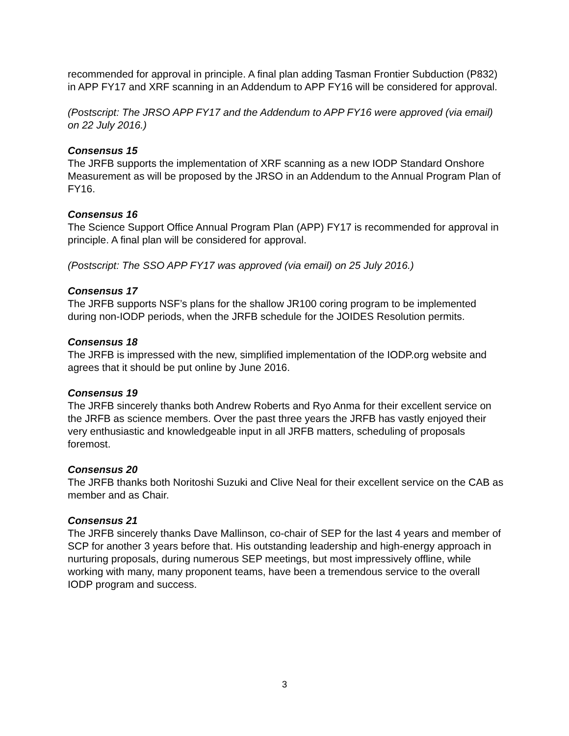recommended for approval in principle. A final plan adding Tasman Frontier Subduction (P832) in APP FY17 and XRF scanning in an Addendum to APP FY16 will be considered for approval.
(Postscript: The JRSO APP FY17 and the Addendum to APP FY16 were approved (via email) on 22 July 2016.)
Consensus 15
The JRFB supports the implementation of XRF scanning as a new IODP Standard Onshore Measurement as will be proposed by the JRSO in an Addendum to the Annual Program Plan of FY16.
Consensus 16
The Science Support Office Annual Program Plan (APP) FY17 is recommended for approval in principle. A final plan will be considered for approval.
(Postscript: The SSO APP FY17 was approved (via email) on 25 July 2016.)
Consensus 17
The JRFB supports NSF’s plans for the shallow JR100 coring program to be implemented during non-IODP periods, when the JRFB schedule for the JOIDES Resolution permits.
Consensus 18
The JRFB is impressed with the new, simplified implementation of the IODP.org website and agrees that it should be put online by June 2016.
Consensus 19
The JRFB sincerely thanks both Andrew Roberts and Ryo Anma for their excellent service on the JRFB as science members. Over the past three years the JRFB has vastly enjoyed their very enthusiastic and knowledgeable input in all JRFB matters, scheduling of proposals foremost.
Consensus 20
The JRFB thanks both Noritoshi Suzuki and Clive Neal for their excellent service on the CAB as member and as Chair.
Consensus 21
The JRFB sincerely thanks Dave Mallinson, co-chair of SEP for the last 4 years and member of SCP for another 3 years before that. His outstanding leadership and high-energy approach in nurturing proposals, during numerous SEP meetings, but most impressively offline, while working with many, many proponent teams, have been a tremendous service to the overall IODP program and success.
3